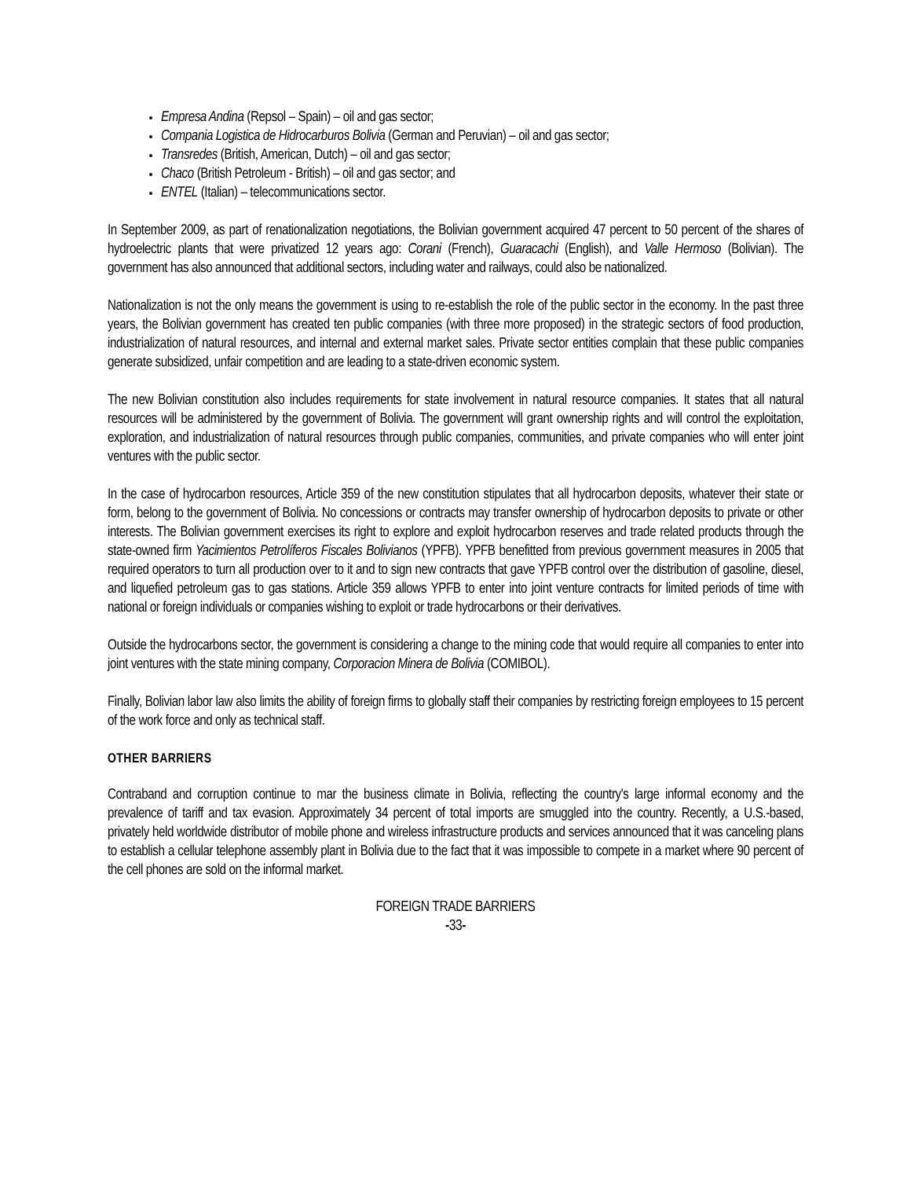Empresa Andina (Repsol – Spain) – oil and gas sector;
Compania Logistica de Hidrocarburos Bolivia (German and Peruvian) – oil and gas sector;
Transredes (British, American, Dutch) – oil and gas sector;
Chaco (British Petroleum - British) – oil and gas sector; and
ENTEL (Italian) – telecommunications sector.
In September 2009, as part of renationalization negotiations, the Bolivian government acquired 47 percent to 50 percent of the shares of hydroelectric plants that were privatized 12 years ago: Corani (French), Guaracachi (English), and Valle Hermoso (Bolivian). The government has also announced that additional sectors, including water and railways, could also be nationalized.
Nationalization is not the only means the government is using to re-establish the role of the public sector in the economy. In the past three years, the Bolivian government has created ten public companies (with three more proposed) in the strategic sectors of food production, industrialization of natural resources, and internal and external market sales. Private sector entities complain that these public companies generate subsidized, unfair competition and are leading to a state-driven economic system.
The new Bolivian constitution also includes requirements for state involvement in natural resource companies. It states that all natural resources will be administered by the government of Bolivia. The government will grant ownership rights and will control the exploitation, exploration, and industrialization of natural resources through public companies, communities, and private companies who will enter joint ventures with the public sector.
In the case of hydrocarbon resources, Article 359 of the new constitution stipulates that all hydrocarbon deposits, whatever their state or form, belong to the government of Bolivia. No concessions or contracts may transfer ownership of hydrocarbon deposits to private or other interests. The Bolivian government exercises its right to explore and exploit hydrocarbon reserves and trade related products through the state-owned firm Yacimientos Petrolíferos Fiscales Bolivianos (YPFB). YPFB benefitted from previous government measures in 2005 that required operators to turn all production over to it and to sign new contracts that gave YPFB control over the distribution of gasoline, diesel, and liquefied petroleum gas to gas stations. Article 359 allows YPFB to enter into joint venture contracts for limited periods of time with national or foreign individuals or companies wishing to exploit or trade hydrocarbons or their derivatives.
Outside the hydrocarbons sector, the government is considering a change to the mining code that would require all companies to enter into joint ventures with the state mining company, Corporacion Minera de Bolivia (COMIBOL).
Finally, Bolivian labor law also limits the ability of foreign firms to globally staff their companies by restricting foreign employees to 15 percent of the work force and only as technical staff.
OTHER BARRIERS
Contraband and corruption continue to mar the business climate in Bolivia, reflecting the country's large informal economy and the prevalence of tariff and tax evasion. Approximately 34 percent of total imports are smuggled into the country. Recently, a U.S.-based, privately held worldwide distributor of mobile phone and wireless infrastructure products and services announced that it was canceling plans to establish a cellular telephone assembly plant in Bolivia due to the fact that it was impossible to compete in a market where 90 percent of the cell phones are sold on the informal market.
FOREIGN TRADE BARRIERS
-33-